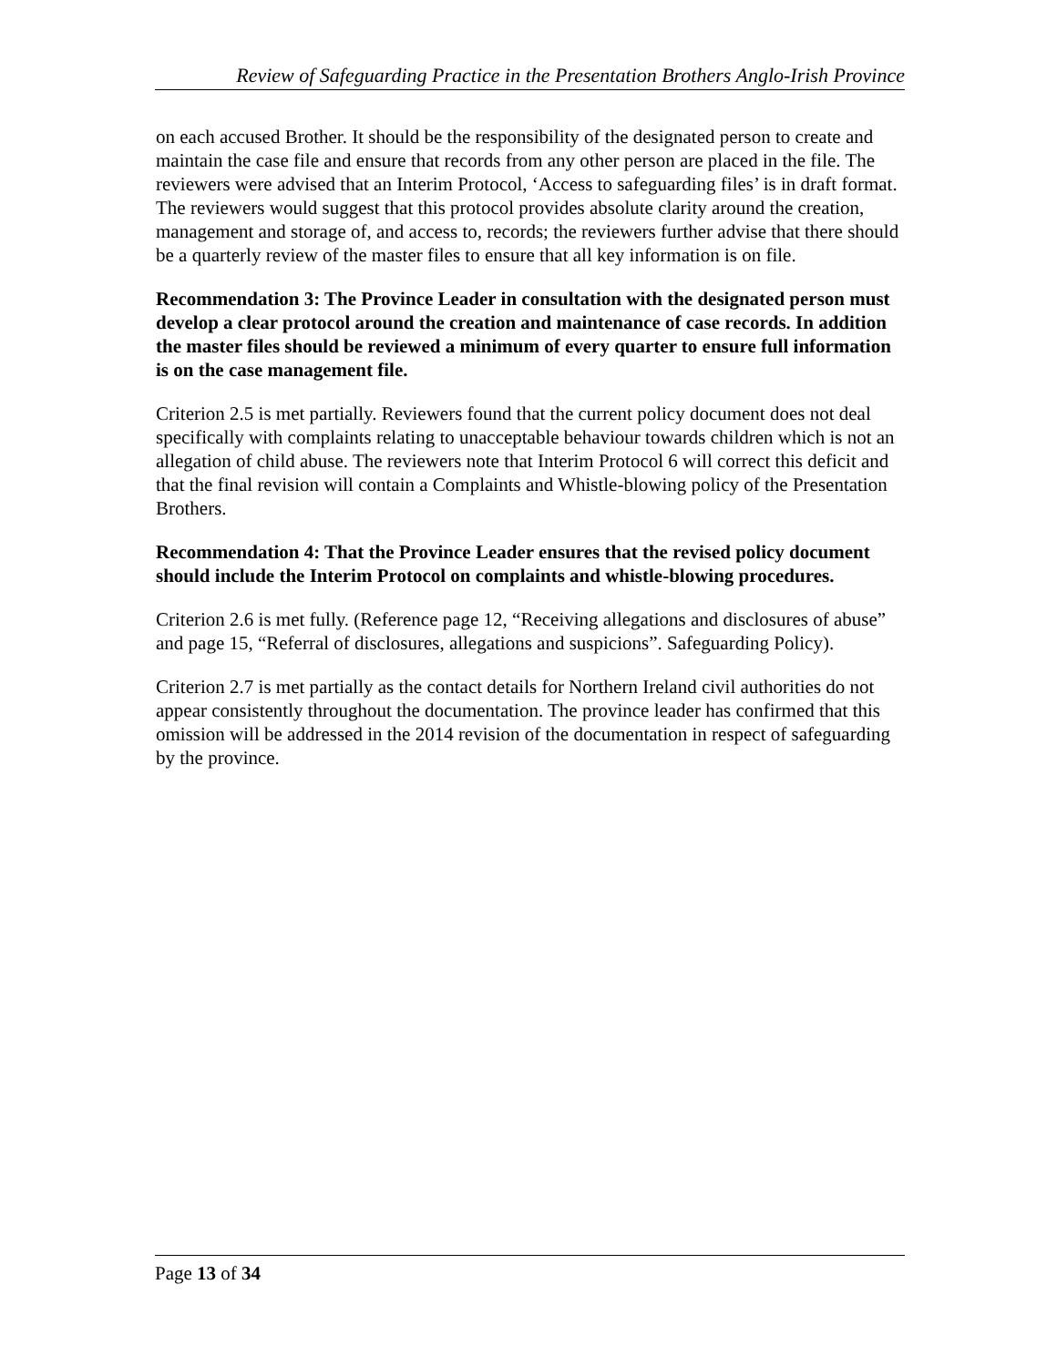Review of Safeguarding Practice in the Presentation Brothers Anglo-Irish Province
on each accused Brother. It should be the responsibility of the designated person to create and maintain the case file and ensure that records from any other person are placed in the file. The reviewers were advised that an Interim Protocol, ‘Access to safeguarding files’ is in draft format. The reviewers would suggest that this protocol provides absolute clarity around the creation, management and storage of, and access to, records; the reviewers further advise that there should be a quarterly review of the master files to ensure that all key information is on file.
Recommendation 3: The Province Leader in consultation with the designated person must develop a clear protocol around the creation and maintenance of case records. In addition the master files should be reviewed a minimum of every quarter to ensure full information is on the case management file.
Criterion 2.5 is met partially. Reviewers found that the current policy document does not deal specifically with complaints relating to unacceptable behaviour towards children which is not an allegation of child abuse. The reviewers note that Interim Protocol 6 will correct this deficit and that the final revision will contain a Complaints and Whistle-blowing policy of the Presentation Brothers.
Recommendation 4: That the Province Leader ensures that the revised policy document should include the Interim Protocol on complaints and whistle-blowing procedures.
Criterion 2.6 is met fully. (Reference page 12, “Receiving allegations and disclosures of abuse” and page 15, “Referral of disclosures, allegations and suspicions”. Safeguarding Policy).
Criterion 2.7 is met partially as the contact details for Northern Ireland civil authorities do not appear consistently throughout the documentation. The province leader has confirmed that this omission will be addressed in the 2014 revision of the documentation in respect of safeguarding by the province.
Page 13 of 34